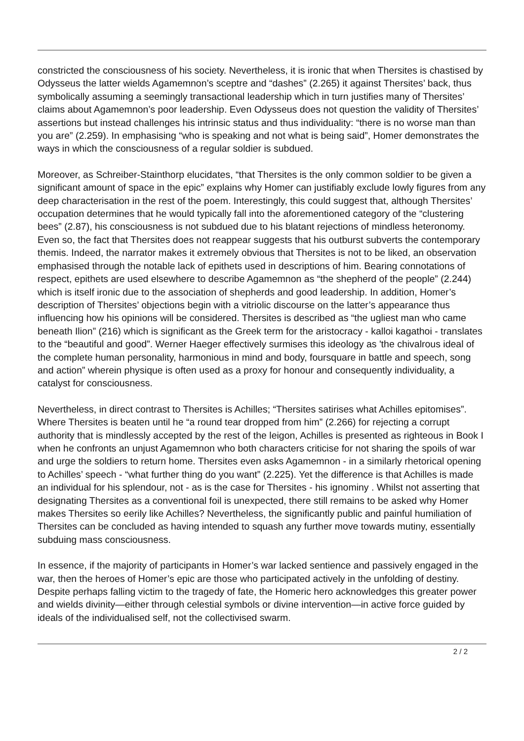constricted the consciousness of his society. Nevertheless, it is ironic that when Thersites is chastised by Odysseus the latter wields Agamemnon’s sceptre and “dashes” (2.265) it against Thersites’ back, thus symbolically assuming a seemingly transactional leadership which in turn justifies many of Thersites’ claims about Agamemnon’s poor leadership. Even Odysseus does not question the validity of Thersites’ assertions but instead challenges his intrinsic status and thus individuality: “there is no worse man than you are” (2.259). In emphasising “who is speaking and not what is being said”, Homer demonstrates the ways in which the consciousness of a regular soldier is subdued.
Moreover, as Schreiber-Stainthorp elucidates, “that Thersites is the only common soldier to be given a significant amount of space in the epic” explains why Homer can justifiably exclude lowly figures from any deep characterisation in the rest of the poem. Interestingly, this could suggest that, although Thersites’ occupation determines that he would typically fall into the aforementioned category of the “clustering bees” (2.87), his consciousness is not subdued due to his blatant rejections of mindless heteronomy. Even so, the fact that Thersites does not reappear suggests that his outburst subverts the contemporary themis. Indeed, the narrator makes it extremely obvious that Thersites is not to be liked, an observation emphasised through the notable lack of epithets used in descriptions of him. Bearing connotations of respect, epithets are used elsewhere to describe Agamemnon as “the shepherd of the people” (2.244) which is itself ironic due to the association of shepherds and good leadership. In addition, Homer’s description of Thersites’ objections begin with a vitriolic discourse on the latter’s appearance thus influencing how his opinions will be considered. Thersites is described as “the ugliest man who came beneath Ilion” (216) which is significant as the Greek term for the aristocracy - kalloi kagathoi - translates to the “beautiful and good”. Werner Haeger effectively surmises this ideology as 'the chivalrous ideal of the complete human personality, harmonious in mind and body, foursquare in battle and speech, song and action” wherein physique is often used as a proxy for honour and consequently individuality, a catalyst for consciousness.
Nevertheless, in direct contrast to Thersites is Achilles; “Thersites satirises what Achilles epitomises”. Where Thersites is beaten until he “a round tear dropped from him” (2.266) for rejecting a corrupt authority that is mindlessly accepted by the rest of the leigon, Achilles is presented as righteous in Book I when he confronts an unjust Agamemnon who both characters criticise for not sharing the spoils of war and urge the soldiers to return home. Thersites even asks Agamemnon - in a similarly rhetorical opening to Achilles’ speech - “what further thing do you want” (2.225). Yet the difference is that Achilles is made an individual for his splendour, not - as is the case for Thersites - his ignominy . Whilst not asserting that designating Thersites as a conventional foil is unexpected, there still remains to be asked why Homer makes Thersites so eerily like Achilles? Nevertheless, the significantly public and painful humiliation of Thersites can be concluded as having intended to squash any further move towards mutiny, essentially subduing mass consciousness.
In essence, if the majority of participants in Homer’s war lacked sentience and passively engaged in the war, then the heroes of Homer’s epic are those who participated actively in the unfolding of destiny. Despite perhaps falling victim to the tragedy of fate, the Homeric hero acknowledges this greater power and wields divinity—either through celestial symbols or divine intervention—in active force guided by ideals of the individualised self, not the collectivised swarm.
2 / 2